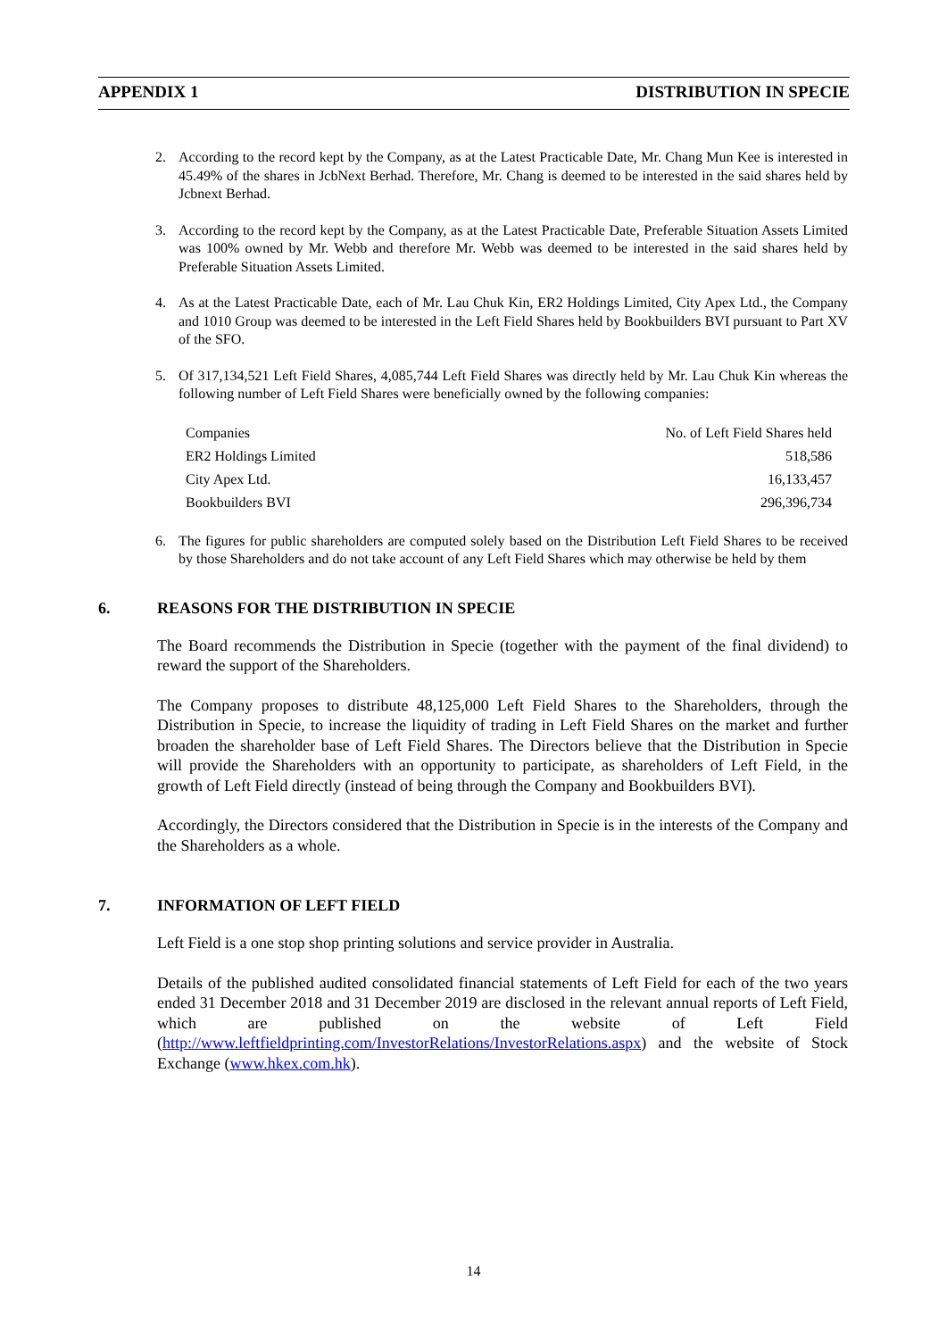APPENDIX 1 DISTRIBUTION IN SPECIE
2. According to the record kept by the Company, as at the Latest Practicable Date, Mr. Chang Mun Kee is interested in 45.49% of the shares in JcbNext Berhad. Therefore, Mr. Chang is deemed to be interested in the said shares held by Jcbnext Berhad.
3. According to the record kept by the Company, as at the Latest Practicable Date, Preferable Situation Assets Limited was 100% owned by Mr. Webb and therefore Mr. Webb was deemed to be interested in the said shares held by Preferable Situation Assets Limited.
4. As at the Latest Practicable Date, each of Mr. Lau Chuk Kin, ER2 Holdings Limited, City Apex Ltd., the Company and 1010 Group was deemed to be interested in the Left Field Shares held by Bookbuilders BVI pursuant to Part XV of the SFO.
5. Of 317,134,521 Left Field Shares, 4,085,744 Left Field Shares was directly held by Mr. Lau Chuk Kin whereas the following number of Left Field Shares were beneficially owned by the following companies:
| Companies | No. of Left Field Shares held |
| --- | --- |
| ER2 Holdings Limited | 518,586 |
| City Apex Ltd. | 16,133,457 |
| Bookbuilders BVI | 296,396,734 |
6. The figures for public shareholders are computed solely based on the Distribution Left Field Shares to be received by those Shareholders and do not take account of any Left Field Shares which may otherwise be held by them
6. REASONS FOR THE DISTRIBUTION IN SPECIE
The Board recommends the Distribution in Specie (together with the payment of the final dividend) to reward the support of the Shareholders.
The Company proposes to distribute 48,125,000 Left Field Shares to the Shareholders, through the Distribution in Specie, to increase the liquidity of trading in Left Field Shares on the market and further broaden the shareholder base of Left Field Shares. The Directors believe that the Distribution in Specie will provide the Shareholders with an opportunity to participate, as shareholders of Left Field, in the growth of Left Field directly (instead of being through the Company and Bookbuilders BVI).
Accordingly, the Directors considered that the Distribution in Specie is in the interests of the Company and the Shareholders as a whole.
7. INFORMATION OF LEFT FIELD
Left Field is a one stop shop printing solutions and service provider in Australia.
Details of the published audited consolidated financial statements of Left Field for each of the two years ended 31 December 2018 and 31 December 2019 are disclosed in the relevant annual reports of Left Field, which are published on the website of Left Field (http://www.leftfieldprinting.com/InvestorRelations/InvestorRelations.aspx) and the website of Stock Exchange (www.hkex.com.hk).
14